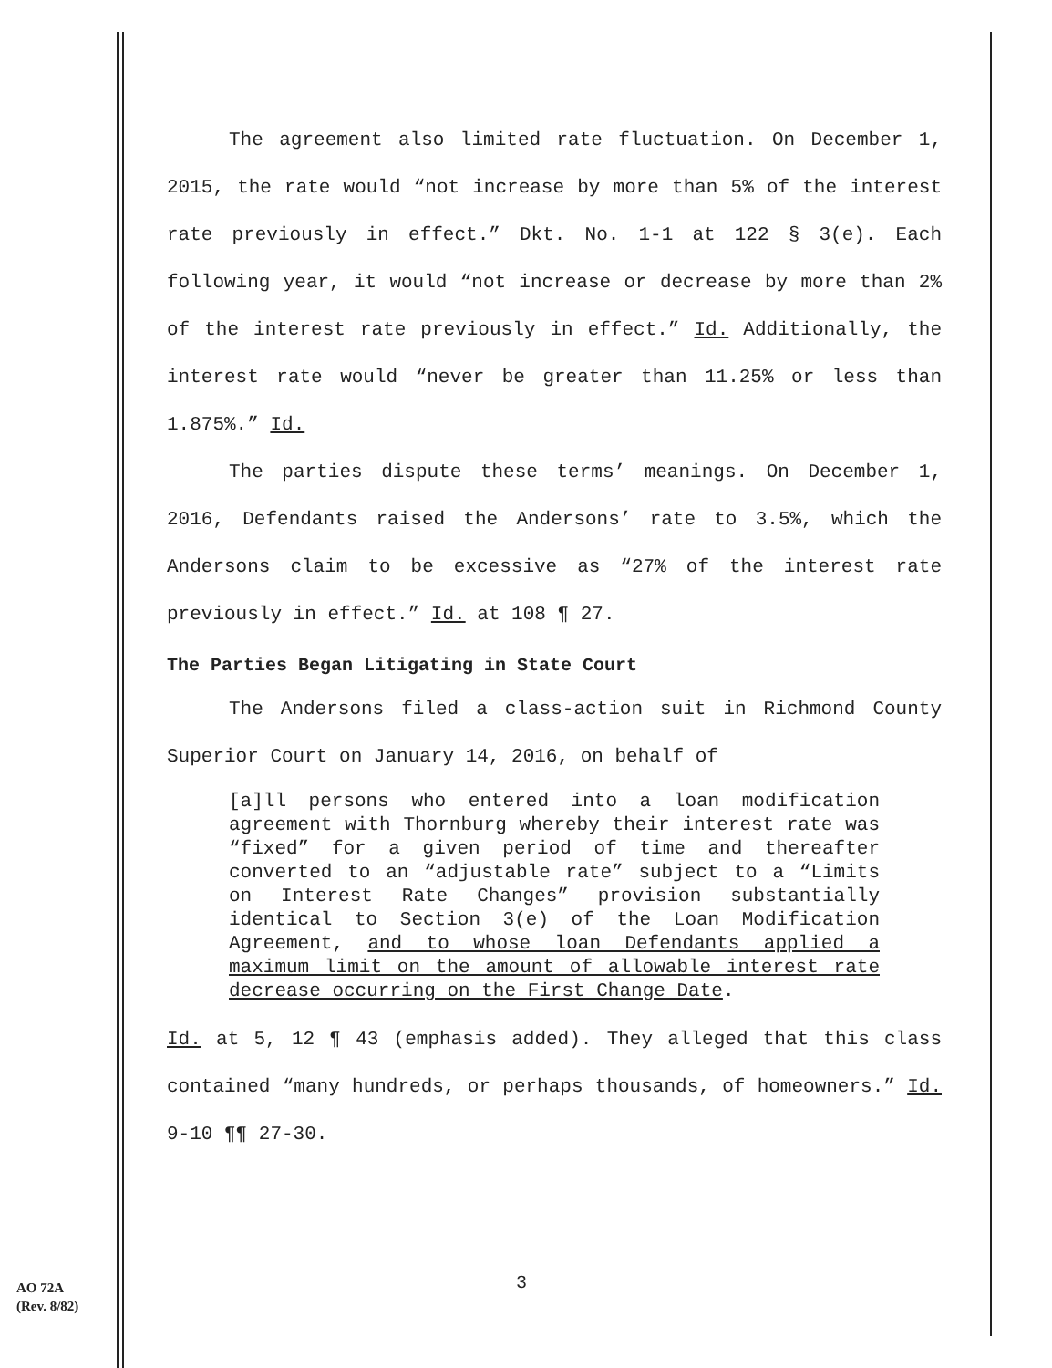The agreement also limited rate fluctuation. On December 1, 2015, the rate would “not increase by more than 5% of the interest rate previously in effect.” Dkt. No. 1-1 at 122 § 3(e). Each following year, it would “not increase or decrease by more than 2% of the interest rate previously in effect.” Id. Additionally, the interest rate would “never be greater than 11.25% or less than 1.875%.” Id.
The parties dispute these terms’ meanings. On December 1, 2016, Defendants raised the Andersons’ rate to 3.5%, which the Andersons claim to be excessive as “27% of the interest rate previously in effect.” Id. at 108 ¶ 27.
The Parties Began Litigating in State Court
The Andersons filed a class-action suit in Richmond County Superior Court on January 14, 2016, on behalf of
[a]ll persons who entered into a loan modification agreement with Thornburg whereby their interest rate was “fixed” for a given period of time and thereafter converted to an “adjustable rate” subject to a “Limits on Interest Rate Changes” provision substantially identical to Section 3(e) of the Loan Modification Agreement, and to whose loan Defendants applied a maximum limit on the amount of allowable interest rate decrease occurring on the First Change Date.
Id. at 5, 12 ¶ 43 (emphasis added). They alleged that this class contained “many hundreds, or perhaps thousands, of homeowners.” Id. 9-10 ¶¶ 27-30.
AO 72A
(Rev. 8/82)
3